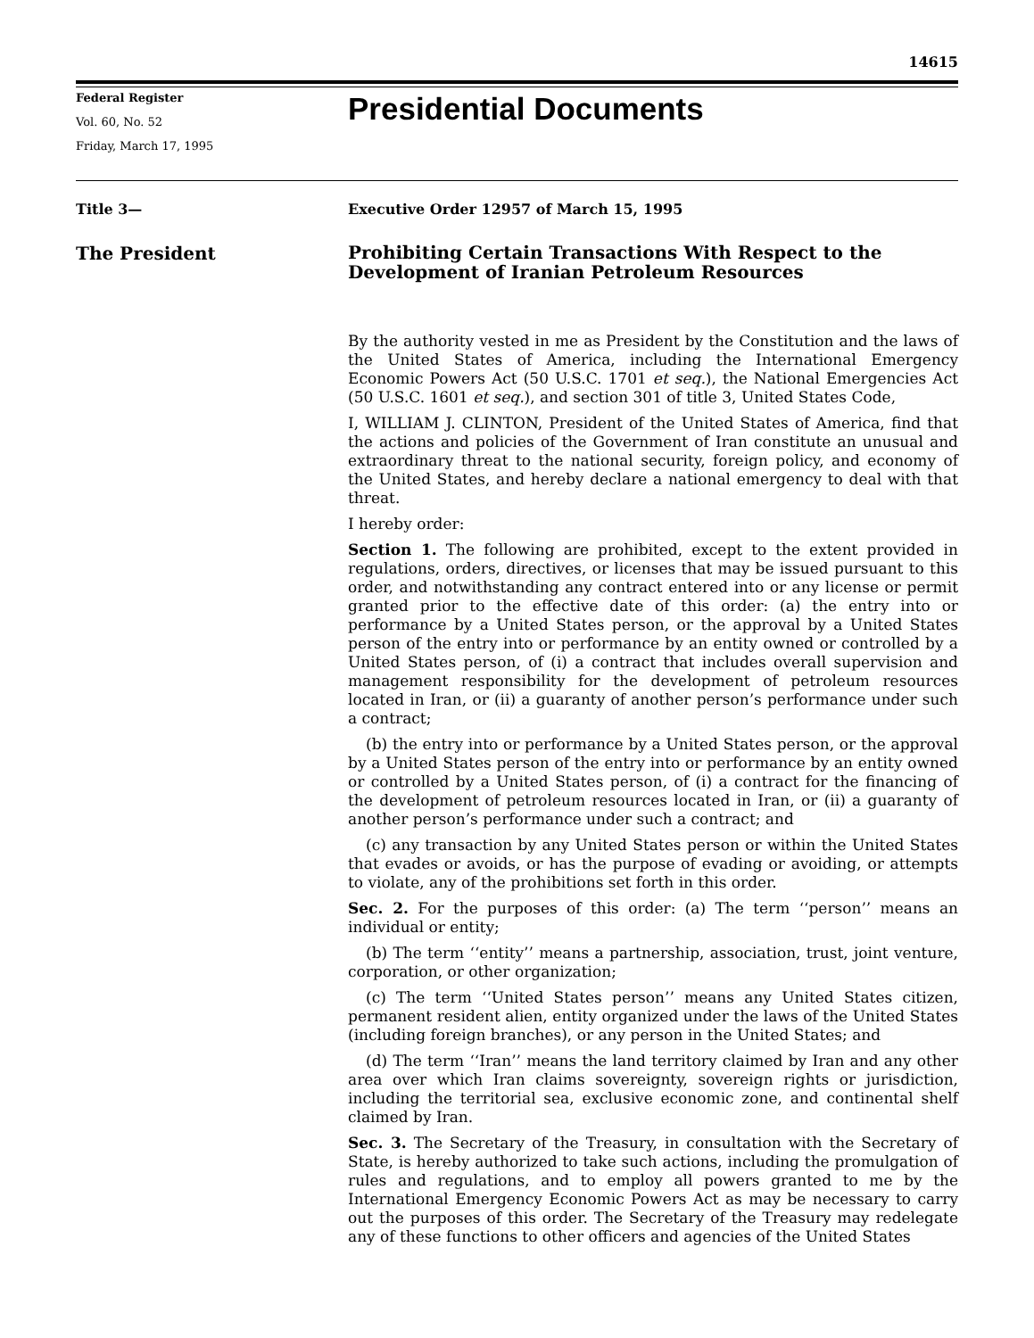14615
Federal Register
Vol. 60, No. 52
Friday, March 17, 1995
Presidential Documents
Title 3—
The President
Executive Order 12957 of March 15, 1995
Prohibiting Certain Transactions With Respect to the Development of Iranian Petroleum Resources
By the authority vested in me as President by the Constitution and the laws of the United States of America, including the International Emergency Economic Powers Act (50 U.S.C. 1701 et seq.), the National Emergencies Act (50 U.S.C. 1601 et seq.), and section 301 of title 3, United States Code,
I, WILLIAM J. CLINTON, President of the United States of America, find that the actions and policies of the Government of Iran constitute an unusual and extraordinary threat to the national security, foreign policy, and economy of the United States, and hereby declare a national emergency to deal with that threat.
I hereby order:
Section 1. The following are prohibited, except to the extent provided in regulations, orders, directives, or licenses that may be issued pursuant to this order, and notwithstanding any contract entered into or any license or permit granted prior to the effective date of this order: (a) the entry into or performance by a United States person, or the approval by a United States person of the entry into or performance by an entity owned or controlled by a United States person, of (i) a contract that includes overall supervision and management responsibility for the development of petroleum resources located in Iran, or (ii) a guaranty of another person’s performance under such a contract;
(b) the entry into or performance by a United States person, or the approval by a United States person of the entry into or performance by an entity owned or controlled by a United States person, of (i) a contract for the financing of the development of petroleum resources located in Iran, or (ii) a guaranty of another person’s performance under such a contract; and
(c) any transaction by any United States person or within the United States that evades or avoids, or has the purpose of evading or avoiding, or attempts to violate, any of the prohibitions set forth in this order.
Sec. 2. For the purposes of this order: (a) The term ‘‘person’’ means an individual or entity;
(b) The term ‘‘entity’’ means a partnership, association, trust, joint venture, corporation, or other organization;
(c) The term ‘‘United States person’’ means any United States citizen, permanent resident alien, entity organized under the laws of the United States (including foreign branches), or any person in the United States; and
(d) The term ‘‘Iran’’ means the land territory claimed by Iran and any other area over which Iran claims sovereignty, sovereign rights or jurisdiction, including the territorial sea, exclusive economic zone, and continental shelf claimed by Iran.
Sec. 3. The Secretary of the Treasury, in consultation with the Secretary of State, is hereby authorized to take such actions, including the promulgation of rules and regulations, and to employ all powers granted to me by the International Emergency Economic Powers Act as may be necessary to carry out the purposes of this order. The Secretary of the Treasury may redelegate any of these functions to other officers and agencies of the United States